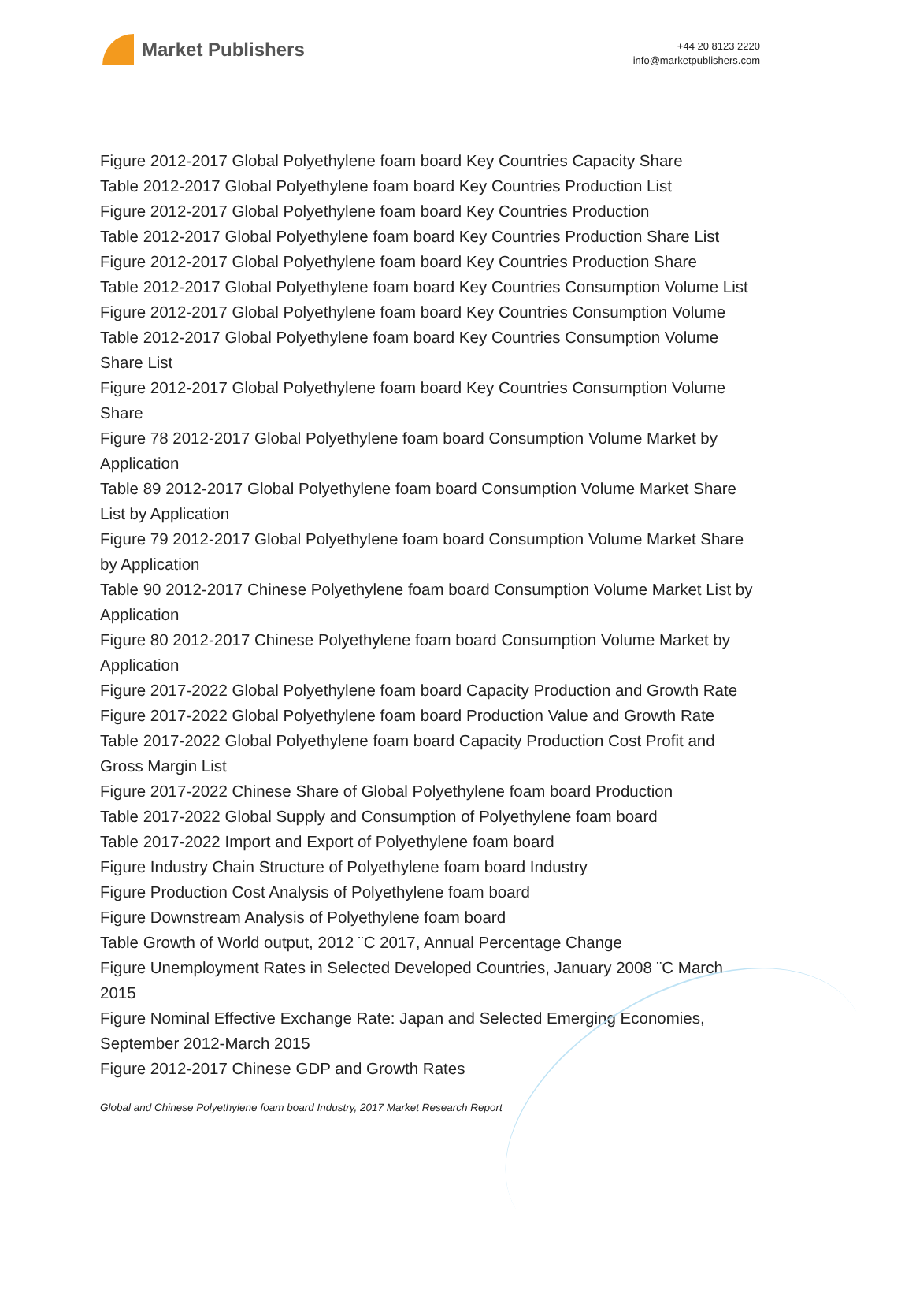Market Publishers
+44 20 8123 2220
info@marketpublishers.com
Figure 2012-2017 Global Polyethylene foam board Key Countries Capacity Share
Table 2012-2017 Global Polyethylene foam board Key Countries Production List
Figure 2012-2017 Global Polyethylene foam board Key Countries Production
Table 2012-2017 Global Polyethylene foam board Key Countries Production Share List
Figure 2012-2017 Global Polyethylene foam board Key Countries Production Share
Table 2012-2017 Global Polyethylene foam board Key Countries Consumption Volume List
Figure 2012-2017 Global Polyethylene foam board Key Countries Consumption Volume
Table 2012-2017 Global Polyethylene foam board Key Countries Consumption Volume Share List
Figure 2012-2017 Global Polyethylene foam board Key Countries Consumption Volume Share
Figure 78 2012-2017 Global Polyethylene foam board Consumption Volume Market by Application
Table 89 2012-2017 Global Polyethylene foam board Consumption Volume Market Share List by Application
Figure 79 2012-2017 Global Polyethylene foam board Consumption Volume Market Share by Application
Table 90 2012-2017 Chinese Polyethylene foam board Consumption Volume Market List by Application
Figure 80 2012-2017 Chinese Polyethylene foam board Consumption Volume Market by Application
Figure 2017-2022 Global Polyethylene foam board Capacity Production and Growth Rate
Figure 2017-2022 Global Polyethylene foam board Production Value and Growth Rate
Table 2017-2022 Global Polyethylene foam board Capacity Production Cost Profit and Gross Margin List
Figure 2017-2022 Chinese Share of Global Polyethylene foam board Production
Table 2017-2022 Global Supply and Consumption of Polyethylene foam board
Table 2017-2022 Import and Export of Polyethylene foam board
Figure Industry Chain Structure of Polyethylene foam board Industry
Figure Production Cost Analysis of Polyethylene foam board
Figure Downstream Analysis of Polyethylene foam board
Table Growth of World output, 2012 ¨C 2017, Annual Percentage Change
Figure Unemployment Rates in Selected Developed Countries, January 2008 ¨C March 2015
Figure Nominal Effective Exchange Rate: Japan and Selected Emerging Economies, September 2012-March 2015
Figure 2012-2017 Chinese GDP and Growth Rates
Global and Chinese Polyethylene foam board Industry, 2017 Market Research Report